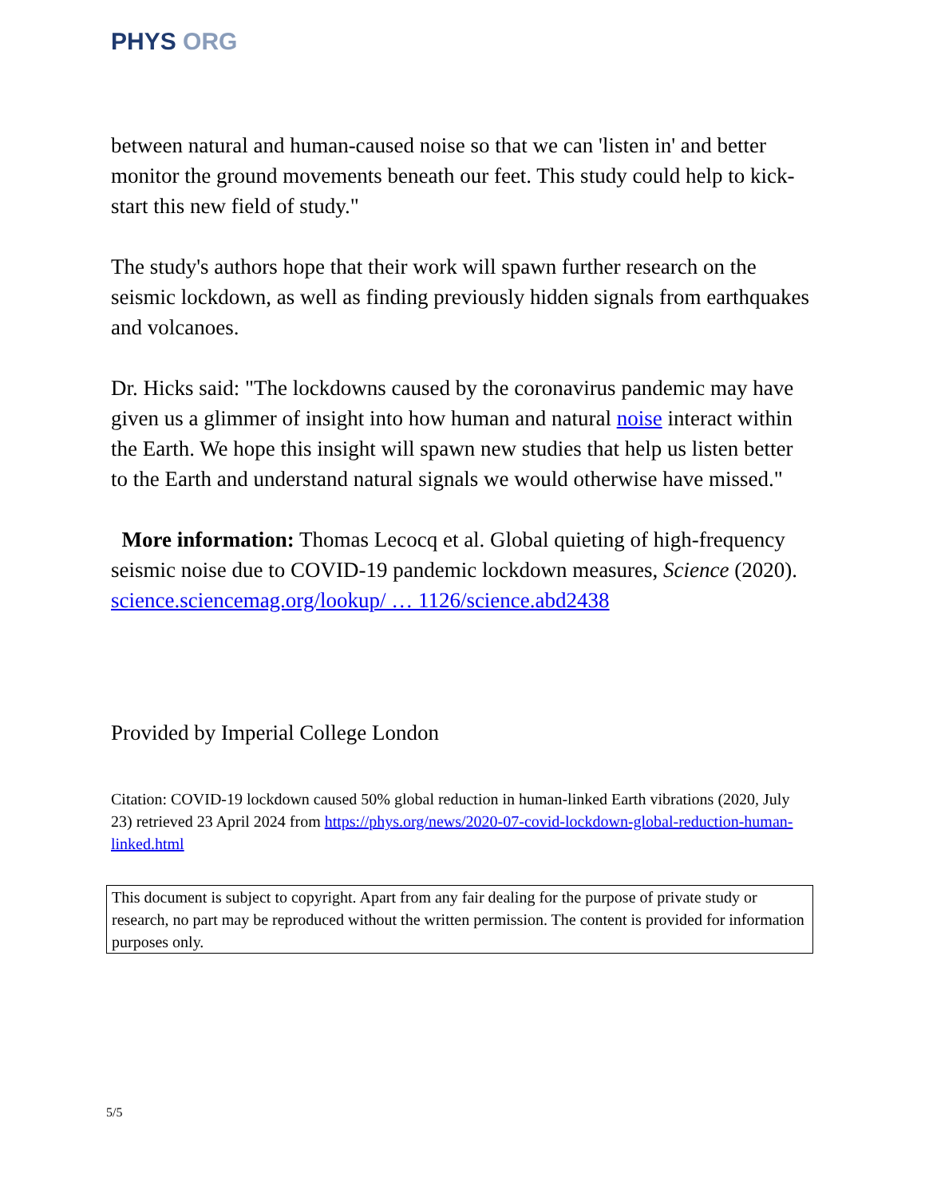PHYS ORG
between natural and human-caused noise so that we can 'listen in' and better monitor the ground movements beneath our feet. This study could help to kick-start this new field of study."
The study's authors hope that their work will spawn further research on the seismic lockdown, as well as finding previously hidden signals from earthquakes and volcanoes.
Dr. Hicks said: "The lockdowns caused by the coronavirus pandemic may have given us a glimmer of insight into how human and natural noise interact within the Earth. We hope this insight will spawn new studies that help us listen better to the Earth and understand natural signals we would otherwise have missed."
More information: Thomas Lecocq et al. Global quieting of high-frequency seismic noise due to COVID-19 pandemic lockdown measures, Science (2020). science.sciencemag.org/lookup/ … 1126/science.abd2438
Provided by Imperial College London
Citation: COVID-19 lockdown caused 50% global reduction in human-linked Earth vibrations (2020, July 23) retrieved 23 April 2024 from https://phys.org/news/2020-07-covid-lockdown-global-reduction-human-linked.html
This document is subject to copyright. Apart from any fair dealing for the purpose of private study or research, no part may be reproduced without the written permission. The content is provided for information purposes only.
5/5